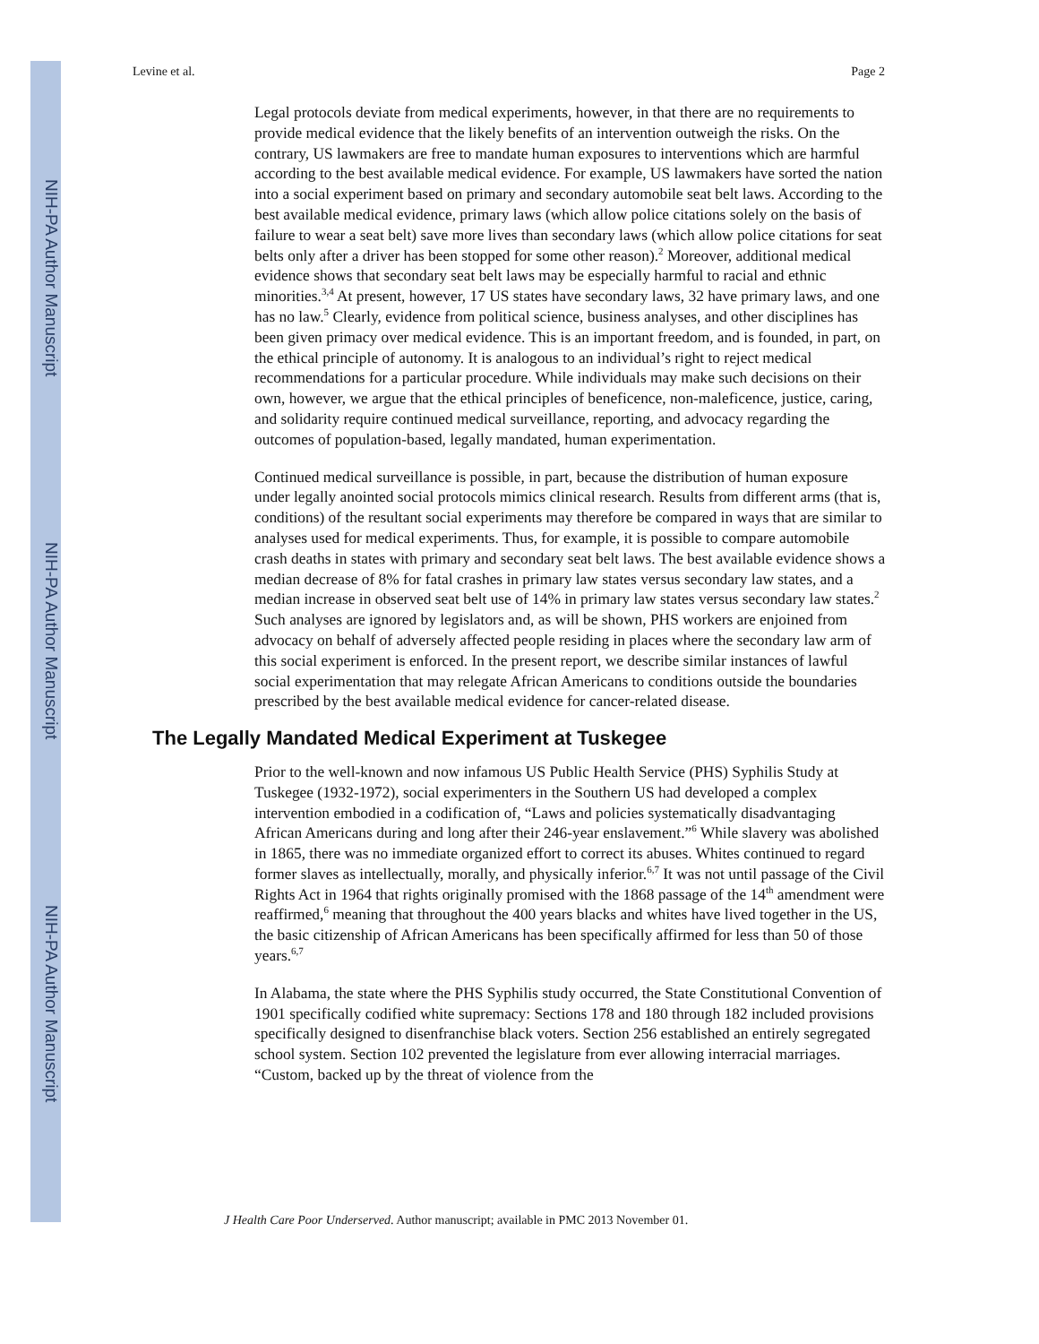NIH-PA Author Manuscript
NIH-PA Author Manuscript
NIH-PA Author Manuscript
Levine et al. Page 2
Legal protocols deviate from medical experiments, however, in that there are no requirements to provide medical evidence that the likely benefits of an intervention outweigh the risks. On the contrary, US lawmakers are free to mandate human exposures to interventions which are harmful according to the best available medical evidence. For example, US lawmakers have sorted the nation into a social experiment based on primary and secondary automobile seat belt laws. According to the best available medical evidence, primary laws (which allow police citations solely on the basis of failure to wear a seat belt) save more lives than secondary laws (which allow police citations for seat belts only after a driver has been stopped for some other reason).<sup>2</sup> Moreover, additional medical evidence shows that secondary seat belt laws may be especially harmful to racial and ethnic minorities.<sup>3,4</sup> At present, however, 17 US states have secondary laws, 32 have primary laws, and one has no law.<sup>5</sup> Clearly, evidence from political science, business analyses, and other disciplines has been given primacy over medical evidence. This is an important freedom, and is founded, in part, on the ethical principle of autonomy. It is analogous to an individual’s right to reject medical recommendations for a particular procedure. While individuals may make such decisions on their own, however, we argue that the ethical principles of beneficence, non-maleficence, justice, caring, and solidarity require continued medical surveillance, reporting, and advocacy regarding the outcomes of population-based, legally mandated, human experimentation.
Continued medical surveillance is possible, in part, because the distribution of human exposure under legally anointed social protocols mimics clinical research. Results from different arms (that is, conditions) of the resultant social experiments may therefore be compared in ways that are similar to analyses used for medical experiments. Thus, for example, it is possible to compare automobile crash deaths in states with primary and secondary seat belt laws. The best available evidence shows a median decrease of 8% for fatal crashes in primary law states versus secondary law states, and a median increase in observed seat belt use of 14% in primary law states versus secondary law states.<sup>2</sup> Such analyses are ignored by legislators and, as will be shown, PHS workers are enjoined from advocacy on behalf of adversely affected people residing in places where the secondary law arm of this social experiment is enforced. In the present report, we describe similar instances of lawful social experimentation that may relegate African Americans to conditions outside the boundaries prescribed by the best available medical evidence for cancer-related disease.
The Legally Mandated Medical Experiment at Tuskegee
Prior to the well-known and now infamous US Public Health Service (PHS) Syphilis Study at Tuskegee (1932-1972), social experimenters in the Southern US had developed a complex intervention embodied in a codification of, “Laws and policies systematically disadvantaging African Americans during and long after their 246-year enslavement.”<sup>6</sup> While slavery was abolished in 1865, there was no immediate organized effort to correct its abuses. Whites continued to regard former slaves as intellectually, morally, and physically inferior.<sup>6,7</sup> It was not until passage of the Civil Rights Act in 1964 that rights originally promised with the 1868 passage of the 14<sup>th</sup> amendment were reaffirmed,<sup>6</sup> meaning that throughout the 400 years blacks and whites have lived together in the US, the basic citizenship of African Americans has been specifically affirmed for less than 50 of those years.<sup>6,7</sup>
In Alabama, the state where the PHS Syphilis study occurred, the State Constitutional Convention of 1901 specifically codified white supremacy: Sections 178 and 180 through 182 included provisions specifically designed to disenfranchise black voters. Section 256 established an entirely segregated school system. Section 102 prevented the legislature from ever allowing interracial marriages. “Custom, backed up by the threat of violence from the
J Health Care Poor Underserved. Author manuscript; available in PMC 2013 November 01.